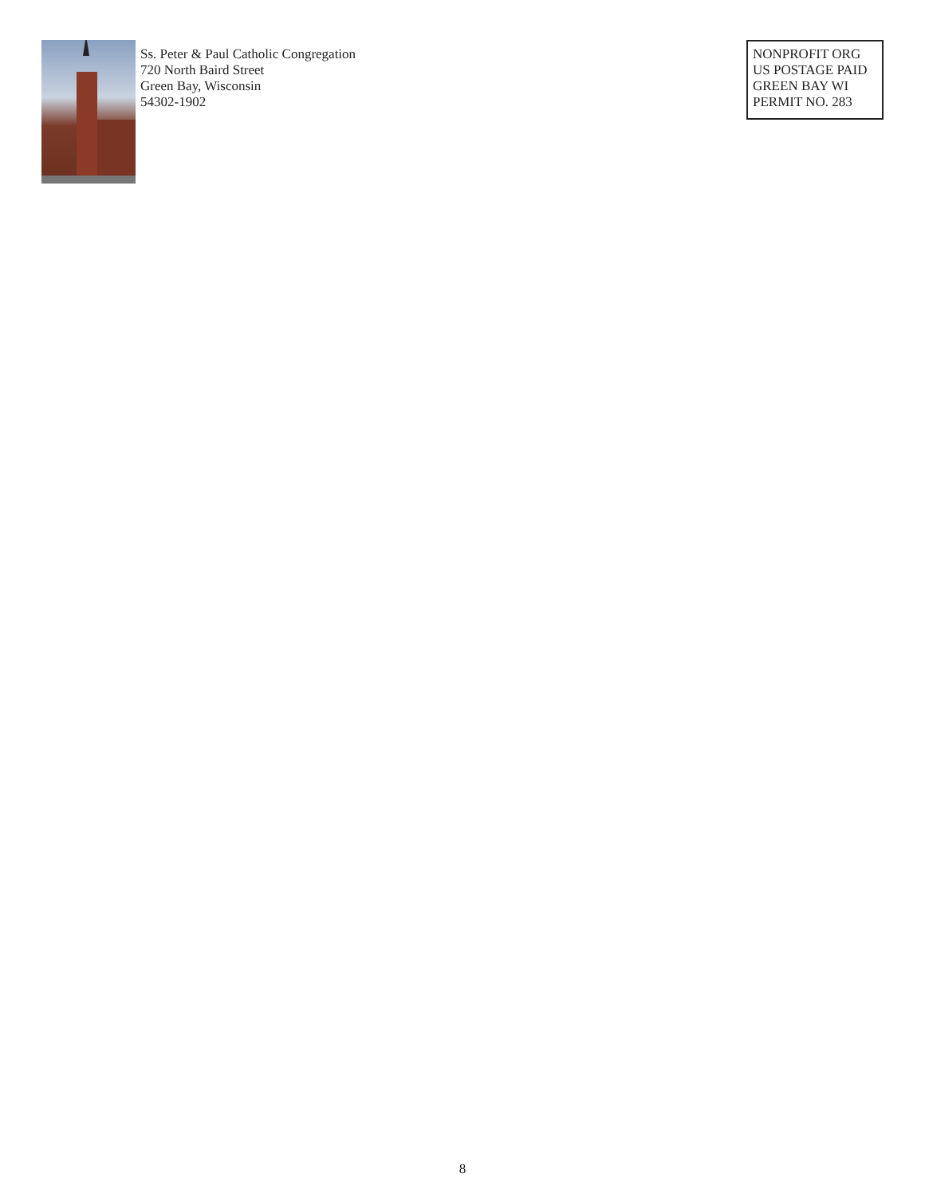Ss. Peter & Paul Catholic Congregation
720 North Baird Street
Green Bay, Wisconsin
54302-1902
NONPROFIT ORG
US POSTAGE PAID
GREEN BAY WI
PERMIT NO. 283
8